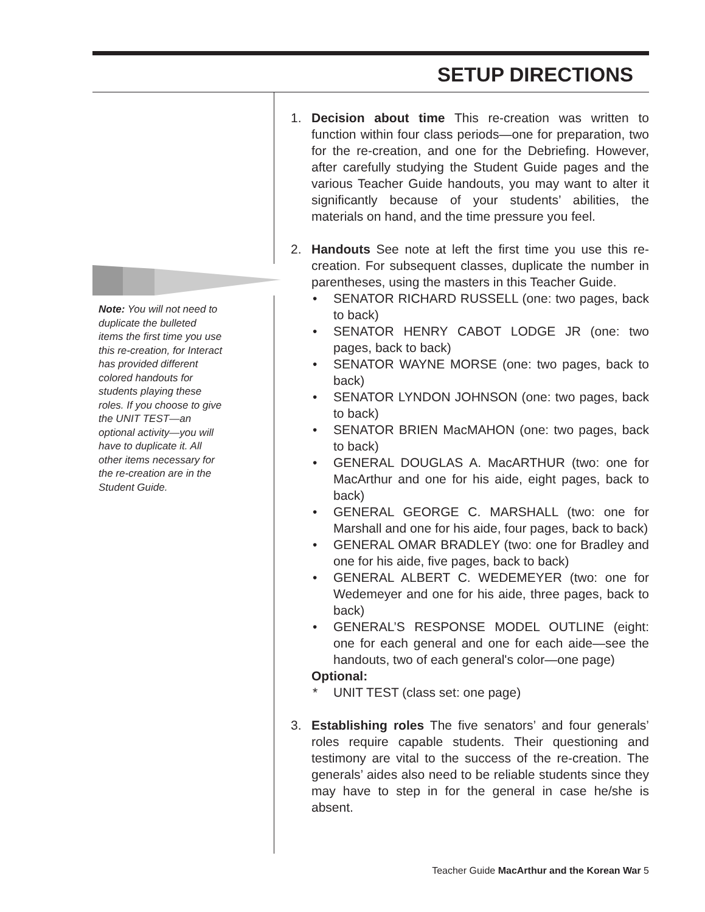SETUP DIRECTIONS
Note: You will not need to duplicate the bulleted items the first time you use this re-creation, for Interact has provided different colored handouts for students playing these roles. If you choose to give the UNIT TEST—an optional activity—you will have to duplicate it. All other items necessary for the re-creation are in the Student Guide.
1. Decision about time This re-creation was written to function within four class periods—one for preparation, two for the re-creation, and one for the Debriefing. However, after carefully studying the Student Guide pages and the various Teacher Guide handouts, you may want to alter it significantly because of your students’ abilities, the materials on hand, and the time pressure you feel.
2. Handouts See note at left the first time you use this re-creation. For subsequent classes, duplicate the number in parentheses, using the masters in this Teacher Guide.
• SENATOR RICHARD RUSSELL (one: two pages, back to back)
• SENATOR HENRY CABOT LODGE JR (one: two pages, back to back)
• SENATOR WAYNE MORSE (one: two pages, back to back)
• SENATOR LYNDON JOHNSON (one: two pages, back to back)
• SENATOR BRIEN MacMAHON (one: two pages, back to back)
• GENERAL DOUGLAS A. MacARTHUR (two: one for MacArthur and one for his aide, eight pages, back to back)
• GENERAL GEORGE C. MARSHALL (two: one for Marshall and one for his aide, four pages, back to back)
• GENERAL OMAR BRADLEY (two: one for Bradley and one for his aide, five pages, back to back)
• GENERAL ALBERT C. WEDEMEYER (two: one for Wedemeyer and one for his aide, three pages, back to back)
• GENERAL’S RESPONSE MODEL OUTLINE (eight: one for each general and one for each aide—see the handouts, two of each general's color—one page)
Optional:
* UNIT TEST (class set: one page)
3. Establishing roles The five senators’ and four generals’ roles require capable students. Their questioning and testimony are vital to the success of the re-creation. The generals’ aides also need to be reliable students since they may have to step in for the general in case he/she is absent.
Teacher Guide MacArthur and the Korean War 5